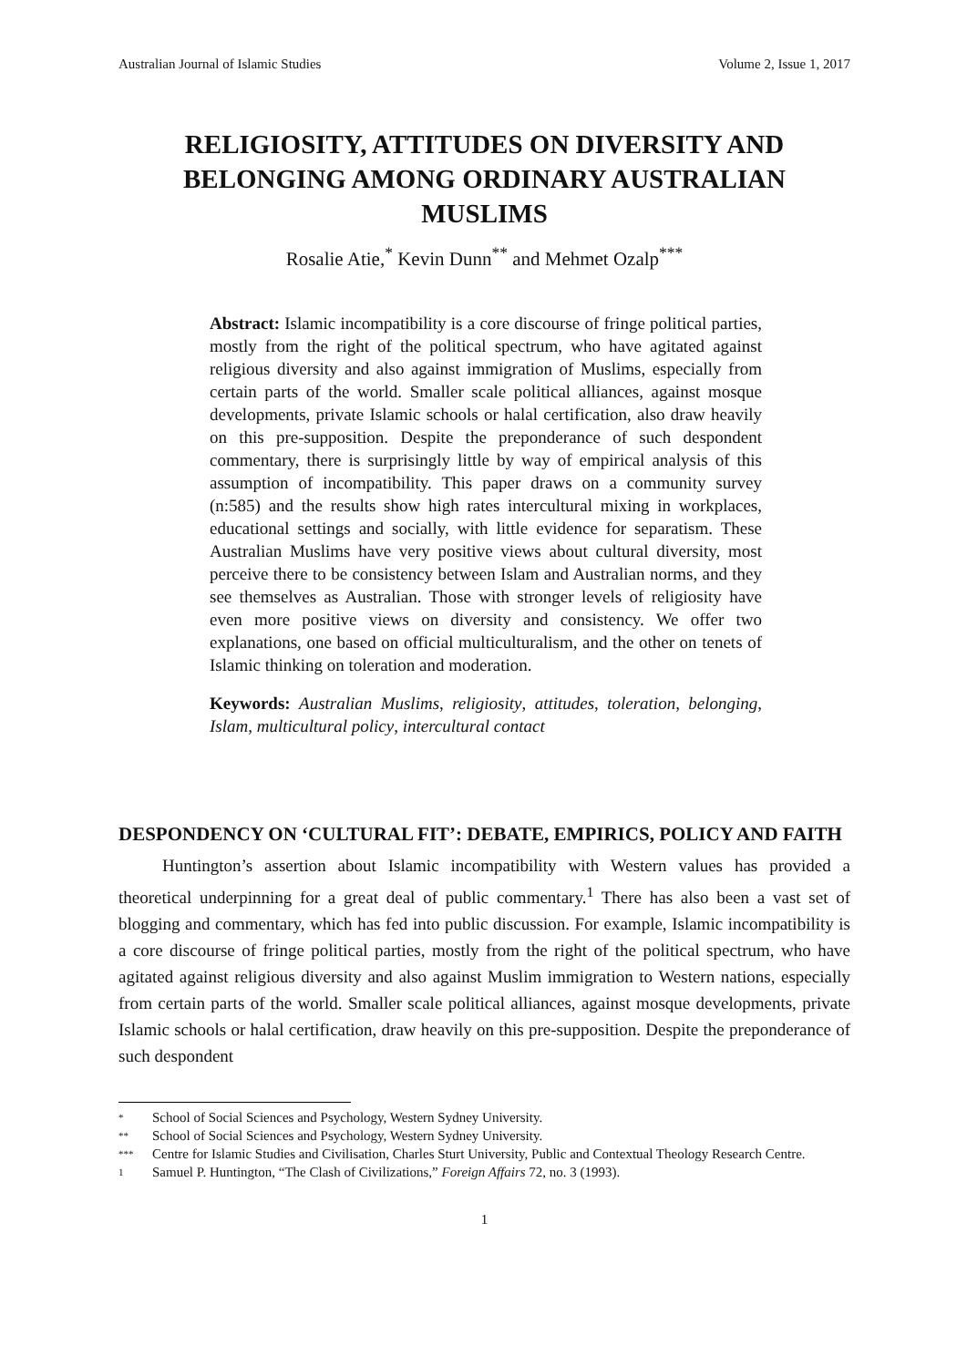Australian Journal of Islamic Studies Volume 2, Issue 1, 2017
RELIGIOSITY, ATTITUDES ON DIVERSITY AND BELONGING AMONG ORDINARY AUSTRALIAN MUSLIMS
Rosalie Atie,<sup>*</sup> Kevin Dunn<sup>**</sup> and Mehmet Ozalp<sup>***</sup>
Abstract: Islamic incompatibility is a core discourse of fringe political parties, mostly from the right of the political spectrum, who have agitated against religious diversity and also against immigration of Muslims, especially from certain parts of the world. Smaller scale political alliances, against mosque developments, private Islamic schools or halal certification, also draw heavily on this pre-supposition. Despite the preponderance of such despondent commentary, there is surprisingly little by way of empirical analysis of this assumption of incompatibility. This paper draws on a community survey (n:585) and the results show high rates intercultural mixing in workplaces, educational settings and socially, with little evidence for separatism. These Australian Muslims have very positive views about cultural diversity, most perceive there to be consistency between Islam and Australian norms, and they see themselves as Australian. Those with stronger levels of religiosity have even more positive views on diversity and consistency. We offer two explanations, one based on official multiculturalism, and the other on tenets of Islamic thinking on toleration and moderation.
Keywords: Australian Muslims, religiosity, attitudes, toleration, belonging, Islam, multicultural policy, intercultural contact
DESPONDENCY ON ‘CULTURAL FIT’: DEBATE, EMPIRICS, POLICY AND FAITH
Huntington’s assertion about Islamic incompatibility with Western values has provided a theoretical underpinning for a great deal of public commentary.<sup>1</sup> There has also been a vast set of blogging and commentary, which has fed into public discussion. For example, Islamic incompatibility is a core discourse of fringe political parties, mostly from the right of the political spectrum, who have agitated against religious diversity and also against Muslim immigration to Western nations, especially from certain parts of the world. Smaller scale political alliances, against mosque developments, private Islamic schools or halal certification, draw heavily on this pre-supposition. Despite the preponderance of such despondent
* School of Social Sciences and Psychology, Western Sydney University.
** School of Social Sciences and Psychology, Western Sydney University.
*** Centre for Islamic Studies and Civilisation, Charles Sturt University, Public and Contextual Theology Research Centre.
1 Samuel P. Huntington, “The Clash of Civilizations,” Foreign Affairs 72, no. 3 (1993).
1